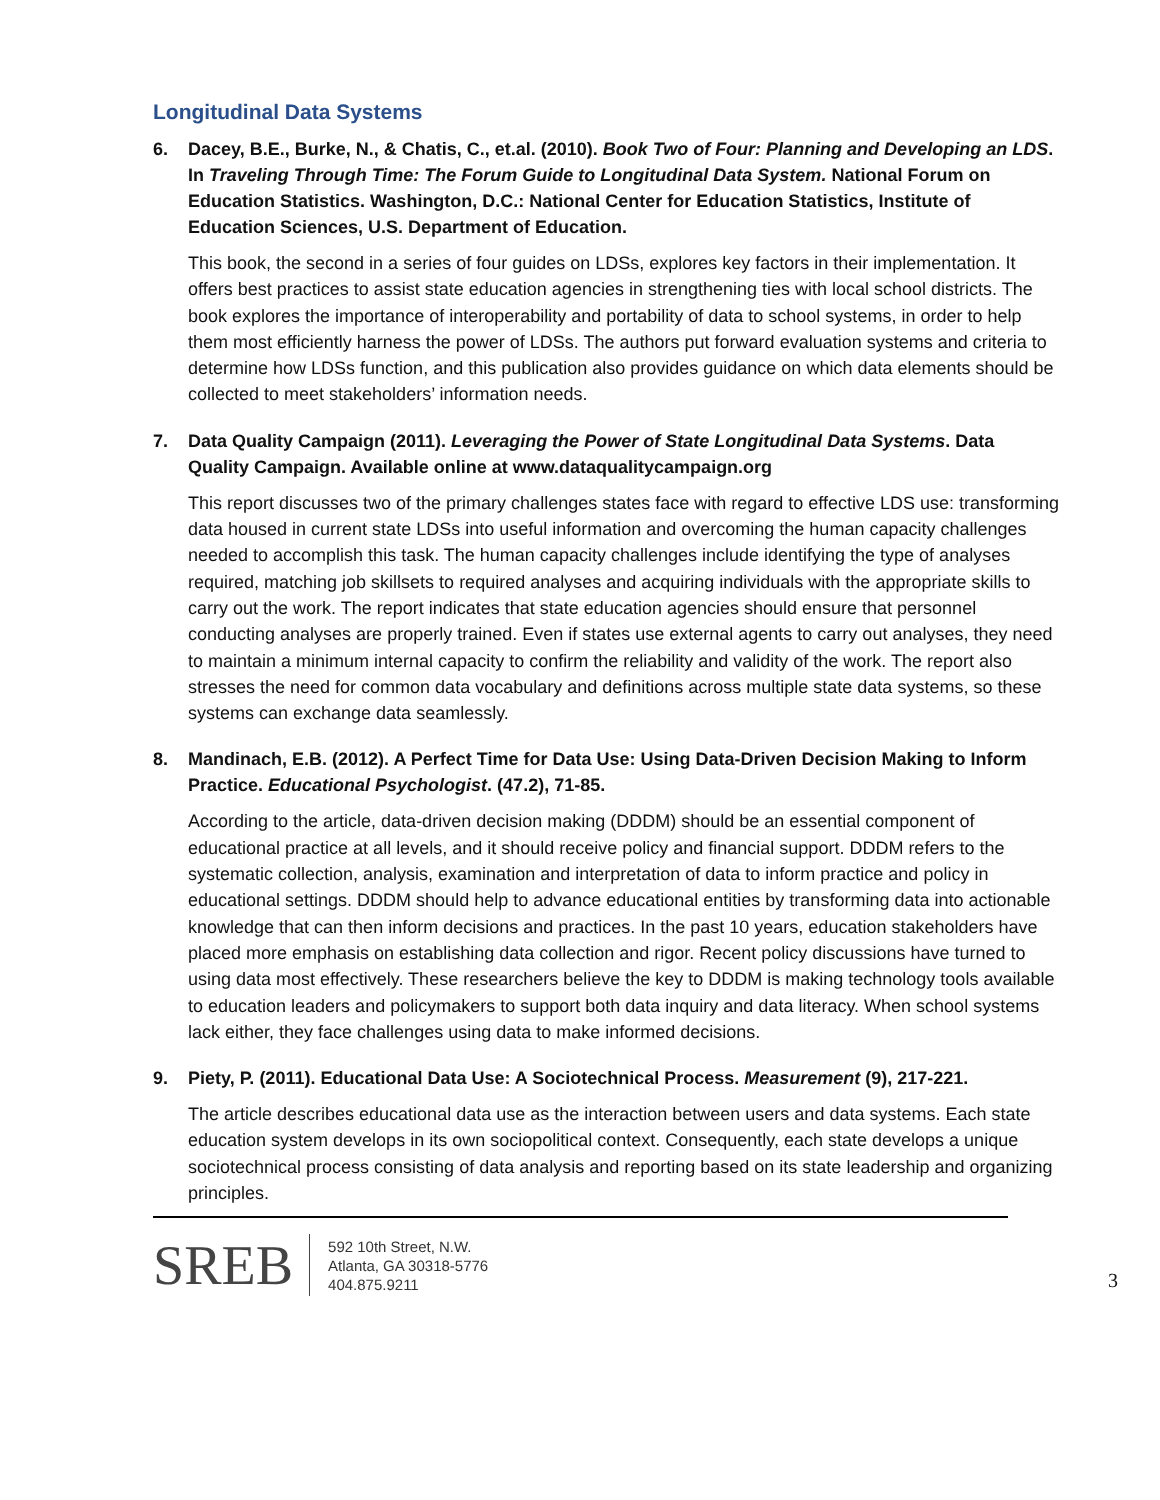Longitudinal Data Systems
6. Dacey, B.E., Burke, N., & Chatis, C., et.al. (2010). Book Two of Four: Planning and Developing an LDS. In Traveling Through Time: The Forum Guide to Longitudinal Data System. National Forum on Education Statistics. Washington, D.C.: National Center for Education Statistics, Institute of Education Sciences, U.S. Department of Education.
This book, the second in a series of four guides on LDSs, explores key factors in their implementation. It offers best practices to assist state education agencies in strengthening ties with local school districts. The book explores the importance of interoperability and portability of data to school systems, in order to help them most efficiently harness the power of LDSs. The authors put forward evaluation systems and criteria to determine how LDSs function, and this publication also provides guidance on which data elements should be collected to meet stakeholders’ information needs.
7. Data Quality Campaign (2011). Leveraging the Power of State Longitudinal Data Systems. Data Quality Campaign. Available online at www.dataqualitycampaign.org
This report discusses two of the primary challenges states face with regard to effective LDS use: transforming data housed in current state LDSs into useful information and overcoming the human capacity challenges needed to accomplish this task. The human capacity challenges include identifying the type of analyses required, matching job skillsets to required analyses and acquiring individuals with the appropriate skills to carry out the work. The report indicates that state education agencies should ensure that personnel conducting analyses are properly trained. Even if states use external agents to carry out analyses, they need to maintain a minimum internal capacity to confirm the reliability and validity of the work. The report also stresses the need for common data vocabulary and definitions across multiple state data systems, so these systems can exchange data seamlessly.
8. Mandinach, E.B. (2012). A Perfect Time for Data Use: Using Data-Driven Decision Making to Inform Practice. Educational Psychologist. (47.2), 71-85.
According to the article, data-driven decision making (DDDM) should be an essential component of educational practice at all levels, and it should receive policy and financial support. DDDM refers to the systematic collection, analysis, examination and interpretation of data to inform practice and policy in educational settings. DDDM should help to advance educational entities by transforming data into actionable knowledge that can then inform decisions and practices. In the past 10 years, education stakeholders have placed more emphasis on establishing data collection and rigor. Recent policy discussions have turned to using data most effectively. These researchers believe the key to DDDM is making technology tools available to education leaders and policymakers to support both data inquiry and data literacy. When school systems lack either, they face challenges using data to make informed decisions.
9. Piety, P. (2011). Educational Data Use: A Sociotechnical Process. Measurement (9), 217-221.
The article describes educational data use as the interaction between users and data systems. Each state education system develops in its own sociopolitical context. Consequently, each state develops a unique sociotechnical process consisting of data analysis and reporting based on its state leadership and organizing principles.
SREB
592 10th Street, N.W.
Atlanta, GA 30318-5776
404.875.9211
3